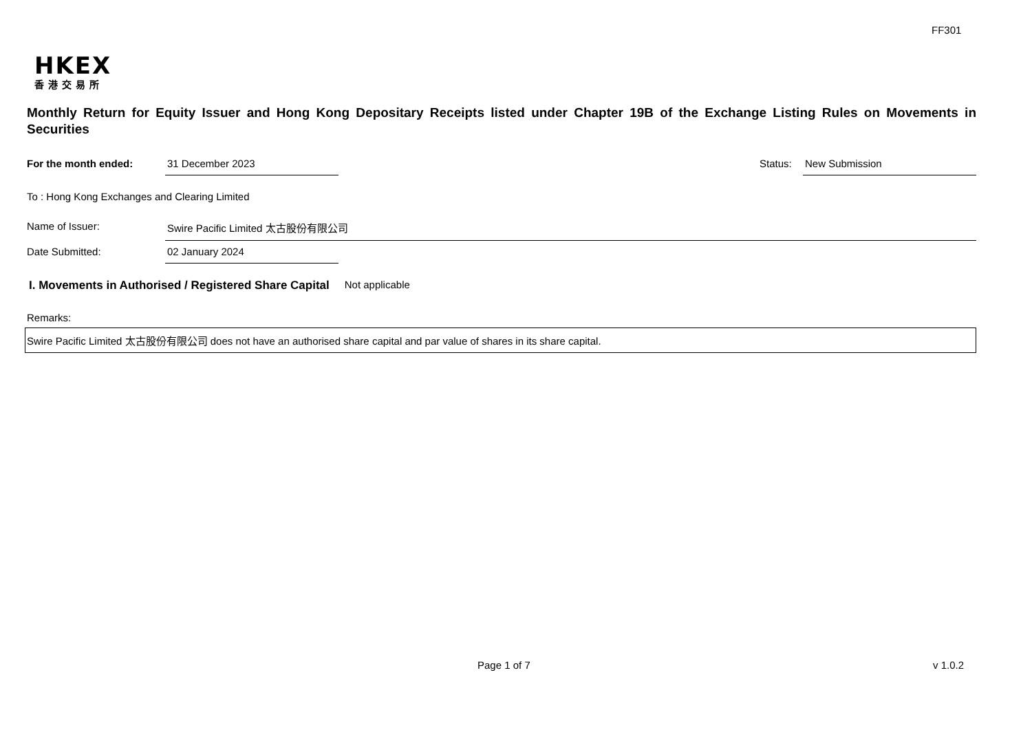FF301
HKEX
香港交易所
Monthly Return for Equity Issuer and Hong Kong Depositary Receipts listed under Chapter 19B of the Exchange Listing Rules on Movements in Securities
For the month ended: 31 December 2023 Status: New Submission
To : Hong Kong Exchanges and Clearing Limited
Name of Issuer: Swire Pacific Limited 太古股份有限公司
Date Submitted: 02 January 2024
I. Movements in Authorised / Registered Share Capital Not applicable
Remarks:
Swire Pacific Limited 太古股份有限公司 does not have an authorised share capital and par value of shares in its share capital.
Page 1 of 7 v 1.0.2